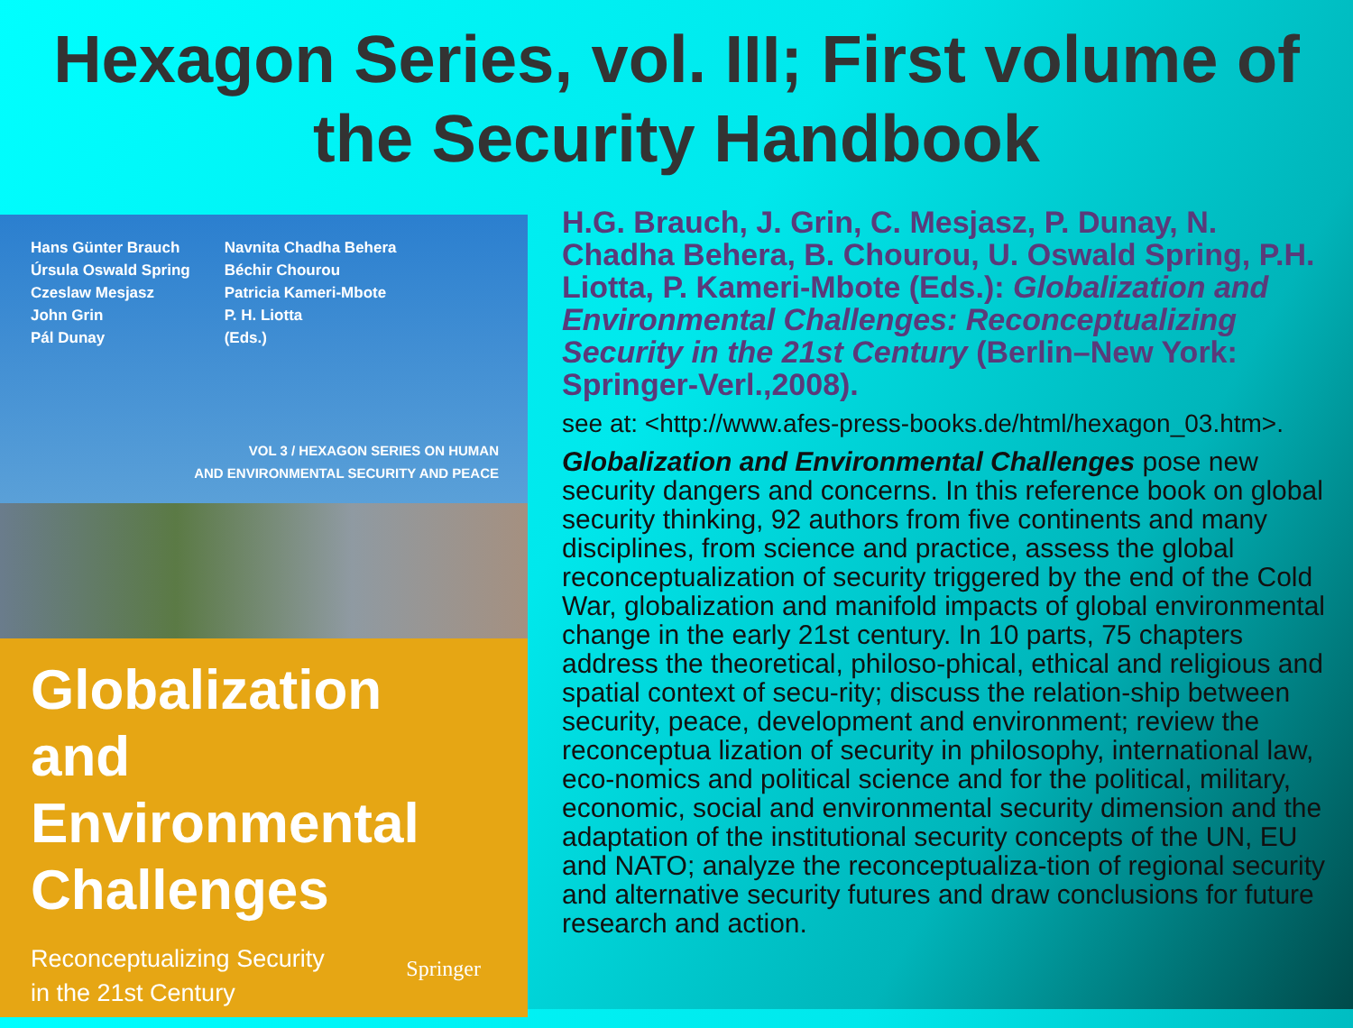Hexagon Series, vol. III; First volume of the Security Handbook
Hans Günter Brauch
Úrsula Oswald Spring
Czeslaw Mesjasz
John Grin
Pál Dunay
Navnita Chadha Behera
Béchir Chourou
Patricia Kameri-Mbote
P. H. Liotta
(Eds.)
VOL 3 / HEXAGON SERIES ON HUMAN
AND ENVIRONMENTAL SECURITY AND PEACE
Globalization
and Environmental
Challenges
Reconceptualizing Security
in the 21st Century
Springer
H.G. Brauch, J. Grin, C. Mesjasz, P. Dunay, N. Chadha Behera, B. Chourou, U. Oswald Spring, P.H. Liotta, P. Kameri-Mbote (Eds.): Globalization and Environmental Challenges: Reconceptualizing Security in the 21st Century (Berlin–New York: Springer-Verl.,2008).
see at: <http://www.afes-press-books.de/html/hexagon_03.htm>.
Globalization and Environmental Challenges pose new security dangers and concerns. In this reference book on global security thinking, 92 authors from five continents and many disciplines, from science and practice, assess the global reconceptualization of security triggered by the end of the Cold War, globalization and manifold impacts of global environmental change in the early 21st century. In 10 parts, 75 chapters address the theoretical, philoso-phical, ethical and religious and spatial context of secu-rity; discuss the relation-ship between security, peace, development and environment; review the reconceptua lization of security in philosophy, international law, eco-nomics and political science and for the political, military, economic, social and environmental security dimension and the adaptation of the institutional security concepts of the UN, EU and NATO; analyze the reconceptualiza-tion of regional security and alternative security futures and draw conclusions for future research and action.